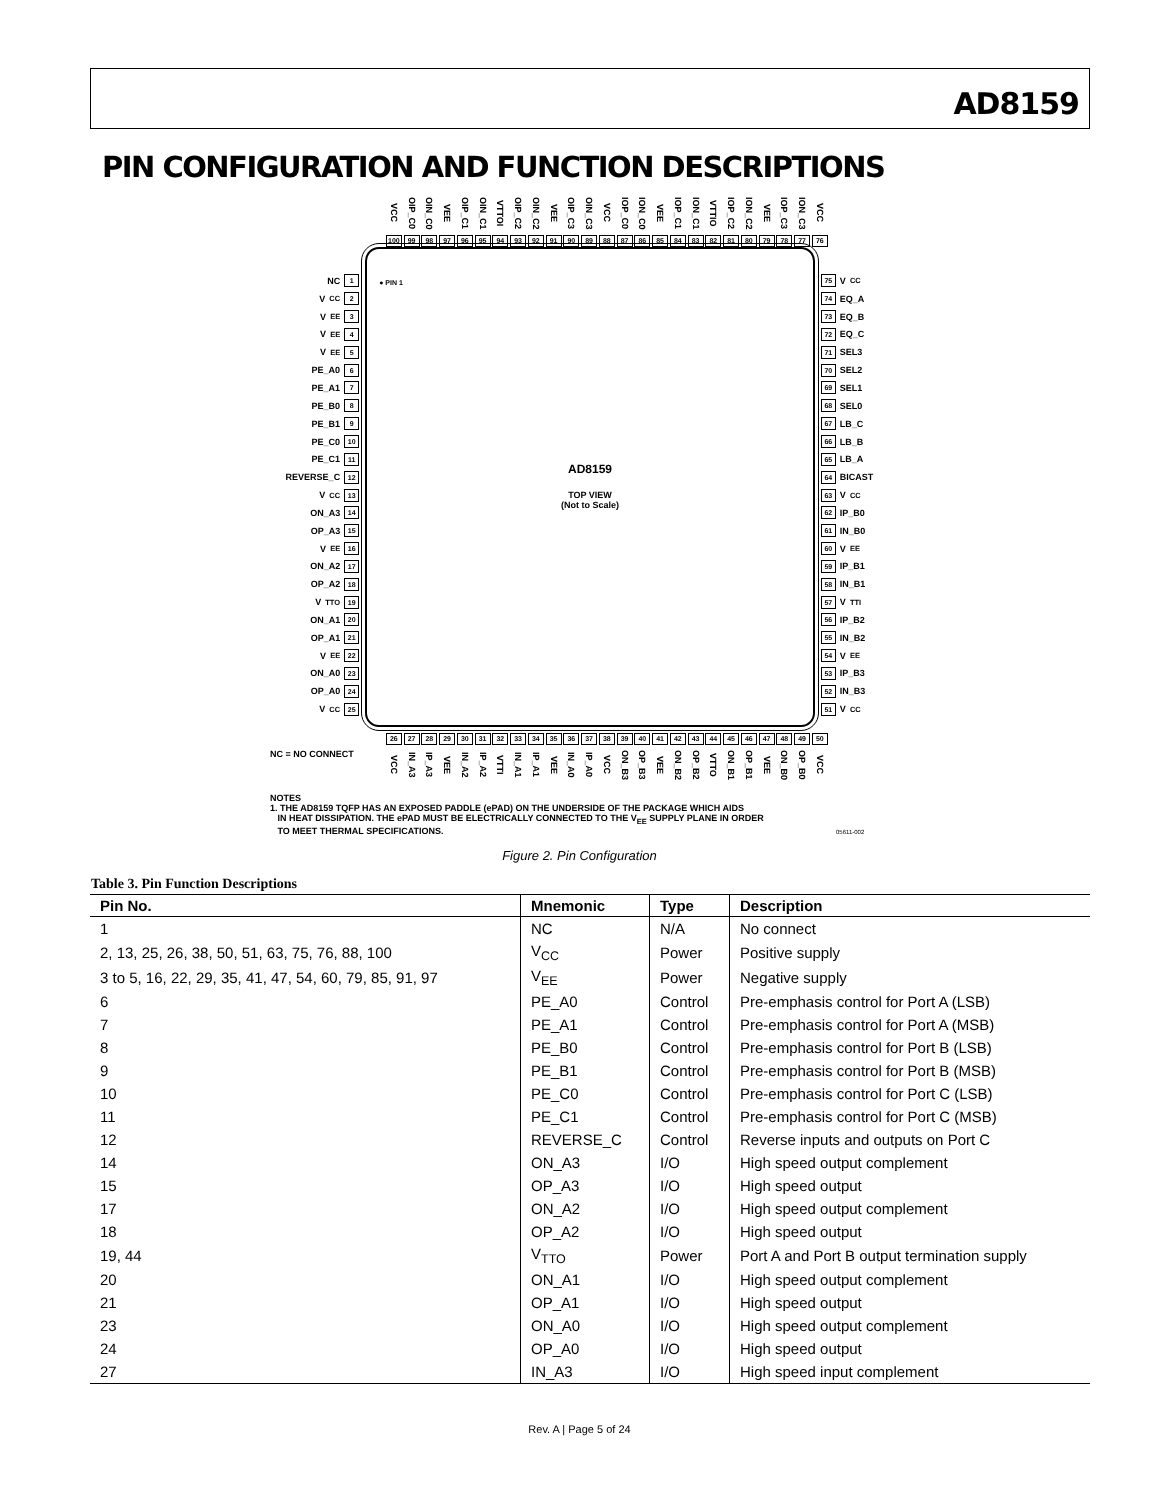AD8159
PIN CONFIGURATION AND FUNCTION DESCRIPTIONS
VCC
OIP_C0
OIN_C0
VEE
OIP_C1
OIN_C1
VTTOI
OIP_C2
OIN_C2
VEE
OIP_C3
OIN_C3
VCC
IOP_C0
ION_C0
VEE
IOP_C1
ION_C1
VTTIO
IOP_C2
ION_C2
VEE
IOP_C3
ION_C3
VCC
100 99 98 97 96 95 94 93 92 91 90 89 88 87 86 85 84 83 82 81 80 79 78 77 76
NC 1
V<sub>CC</sub> 2
V<sub>EE</sub> 3
V<sub>EE</sub> 4
V<sub>EE</sub> 5
PE_A0 6
PE_A1 7
PE_B0 8
PE_B1 9
PE_C0 10
PE_C1 11
REVERSE_C 12
V<sub>CC</sub> 13
ON_A3 14
OP_A3 15
V<sub>EE</sub> 16
ON_A2 17
OP_A2 18
V<sub>TTO</sub> 19
ON_A1 20
OP_A1 21
V<sub>EE</sub> 22
ON_A0 23
OP_A0 24
V<sub>CC</sub> 25
● PIN 1
AD8159
TOP VIEW
(Not to Scale)
75 V<sub>CC</sub>
74 EQ_A
73 EQ_B
72 EQ_C
71 SEL3
70 SEL2
69 SEL1
68 SEL0
67 LB_C
66 LB_B
65 LB_A
64 BICAST
63 V<sub>CC</sub>
62 IP_B0
61 IN_B0
60 V<sub>EE</sub>
59 IP_B1
58 IN_B1
57 V<sub>TTI</sub>
56 IP_B2
55 IN_B2
54 V<sub>EE</sub>
53 IP_B3
52 IN_B3
51 V<sub>CC</sub>
26 27 28 29 30 31 32 33 34 35 36 37 38 39 40 41 42 43 44 45 46 47 48 49 50
NC = NO CONNECT
VCC
IN_A3
IP_A3
VEE
IN_A2
IP_A2
VTTI
IN_A1
IP_A1
VEE
IN_A0
IP_A0
VCC
ON_B3
OP_B3
VEE
ON_B2
OP_B2
VTTO
ON_B1
OP_B1
VEE
ON_B0
OP_B0
VCC
NOTES
1. THE AD8159 TQFP HAS AN EXPOSED PADDLE (ePAD) ON THE UNDERSIDE OF THE PACKAGE WHICH AIDS
IN HEAT DISSIPATION. THE ePAD MUST BE ELECTRICALLY CONNECTED TO THE V<sub>EE</sub> SUPPLY PLANE IN ORDER
TO MEET THERMAL SPECIFICATIONS. 05611-002
Figure 2. Pin Configuration
Table 3. Pin Function Descriptions
| Pin No. | Mnemonic | Type | Description |
| --- | --- | --- | --- |
| 1 | NC | N/A | No connect |
| 2, 13, 25, 26, 38, 50, 51, 63, 75, 76, 88, 100 | V<sub>CC</sub> | Power | Positive supply |
| 3 to 5, 16, 22, 29, 35, 41, 47, 54, 60, 79, 85, 91, 97 | V<sub>EE</sub> | Power | Negative supply |
| 6 | PE_A0 | Control | Pre-emphasis control for Port A (LSB) |
| 7 | PE_A1 | Control | Pre-emphasis control for Port A (MSB) |
| 8 | PE_B0 | Control | Pre-emphasis control for Port B (LSB) |
| 9 | PE_B1 | Control | Pre-emphasis control for Port B (MSB) |
| 10 | PE_C0 | Control | Pre-emphasis control for Port C (LSB) |
| 11 | PE_C1 | Control | Pre-emphasis control for Port C (MSB) |
| 12 | REVERSE_C | Control | Reverse inputs and outputs on Port C |
| 14 | ON_A3 | I/O | High speed output complement |
| 15 | OP_A3 | I/O | High speed output |
| 17 | ON_A2 | I/O | High speed output complement |
| 18 | OP_A2 | I/O | High speed output |
| 19, 44 | V<sub>TTO</sub> | Power | Port A and Port B output termination supply |
| 20 | ON_A1 | I/O | High speed output complement |
| 21 | OP_A1 | I/O | High speed output |
| 23 | ON_A0 | I/O | High speed output complement |
| 24 | OP_A0 | I/O | High speed output |
| 27 | IN_A3 | I/O | High speed input complement |
Rev. A | Page 5 of 24